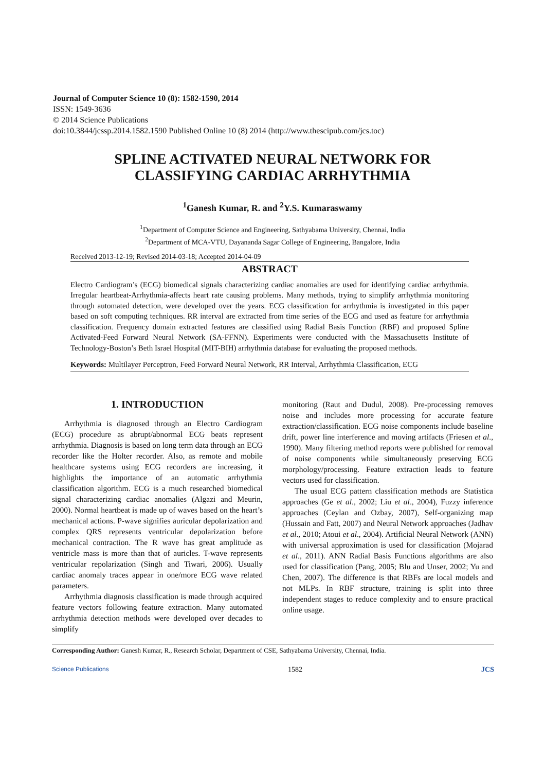Journal of Computer Science 10 (8): 1582-1590, 2014
ISSN: 1549-3636
© 2014 Science Publications
doi:10.3844/jcssp.2014.1582.1590 Published Online 10 (8) 2014 (http://www.thescipub.com/jcs.toc)
SPLINE ACTIVATED NEURAL NETWORK FOR
CLASSIFYING CARDIAC ARRHYTHMIA
<sup>1</sup> Ganesh Kumar, R. and <sup>2</sup>Y.S. Kumaraswamy
<sup>1</sup> Department of Computer Science and Engineering, Sathyabama University, Chennai, India
<sup>2</sup> Department of MCA-VTU, Dayananda Sagar College of Engineering, Bangalore, India
Received 2013-12-19; Revised 2014-03-18; Accepted 2014-04-09
ABSTRACT
Electro Cardiogram’s (ECG) biomedical signals characterizing cardiac anomalies are used for identifying cardiac arrhythmia. Irregular heartbeat-Arrhythmia-affects heart rate causing problems. Many methods, trying to simplify arrhythmia monitoring through automated detection, were developed over the years. ECG classification for arrhythmia is investigated in this paper based on soft computing techniques. RR interval are extracted from time series of the ECG and used as feature for arrhythmia classification. Frequency domain extracted features are classified using Radial Basis Function (RBF) and proposed Spline Activated-Feed Forward Neural Network (SA-FFNN). Experiments were conducted with the Massachusetts Institute of Technology-Boston’s Beth Israel Hospital (MIT-BIH) arrhythmia database for evaluating the proposed methods.
Keywords: Multilayer Perceptron, Feed Forward Neural Network, RR Interval, Arrhythmia Classification, ECG
1. INTRODUCTION
Arrhythmia is diagnosed through an Electro Cardiogram (ECG) procedure as abrupt/abnormal ECG beats represent arrhythmia. Diagnosis is based on long term data through an ECG recorder like the Holter recorder. Also, as remote and mobile healthcare systems using ECG recorders are increasing, it highlights the importance of an automatic arrhythmia classification algorithm. ECG is a much researched biomedical signal characterizing cardiac anomalies (Algazi and Meurin, 2000). Normal heartbeat is made up of waves based on the heart’s mechanical actions. P-wave signifies auricular depolarization and complex QRS represents ventricular depolarization before mechanical contraction. The R wave has great amplitude as ventricle mass is more than that of auricles. T-wave represents ventricular repolarization (Singh and Tiwari, 2006). Usually cardiac anomaly traces appear in one/more ECG wave related parameters.
Arrhythmia diagnosis classification is made through acquired feature vectors following feature extraction. Many automated arrhythmia detection methods were developed over decades to simplify
monitoring (Raut and Dudul, 2008). Pre-processing removes noise and includes more processing for accurate feature extraction/classification. ECG noise components include baseline drift, power line interference and moving artifacts (Friesen et al., 1990). Many filtering method reports were published for removal of noise components while simultaneously preserving ECG morphology/processing. Feature extraction leads to feature vectors used for classification.
The usual ECG pattern classification methods are Statistica approaches (Ge et al., 2002; Liu et al., 2004), Fuzzy inference approaches (Ceylan and Ozbay, 2007), Self-organizing map (Hussain and Fatt, 2007) and Neural Network approaches (Jadhav et al., 2010; Atoui et al., 2004). Artificial Neural Network (ANN) with universal approximation is used for classification (Mojarad et al., 2011). ANN Radial Basis Functions algorithms are also used for classification (Pang, 2005; Blu and Unser, 2002; Yu and Chen, 2007). The difference is that RBFs are local models and not MLPs. In RBF structure, training is split into three independent stages to reduce complexity and to ensure practical online usage.
Corresponding Author: Ganesh Kumar, R., Research Scholar, Department of CSE, Sathyabama University, Chennai, India.
Science Publications 1582 JCS